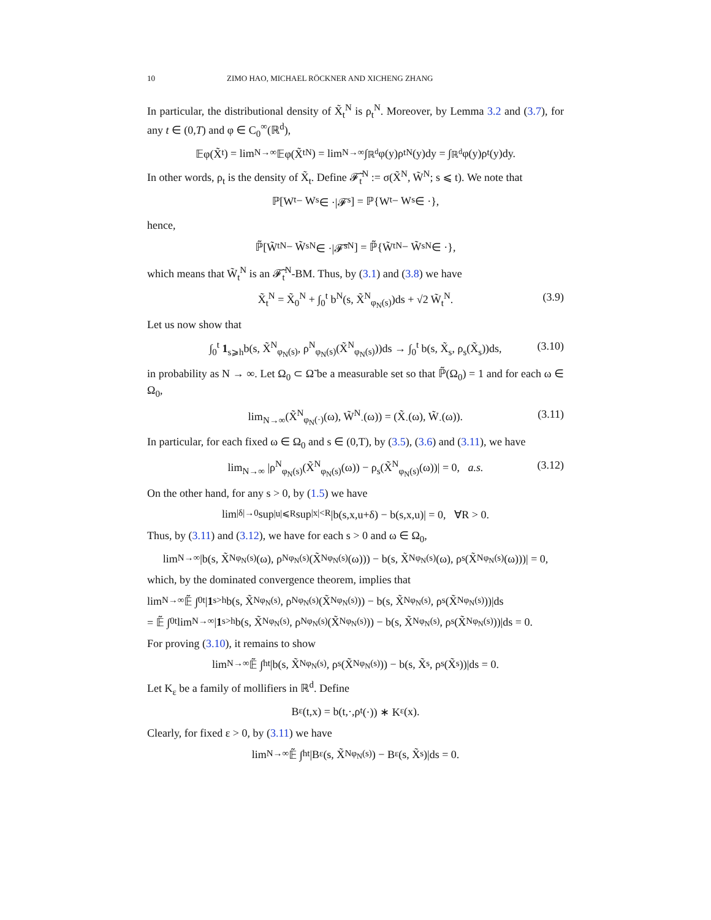10 ZIMO HAO, MICHAEL RÖCKNER AND XICHENG ZHANG
In particular, the distributional density of X̃<sub>t</sub><sup>N</sup> is ρ<sub>t</sub><sup>N</sup>. Moreover, by Lemma 3.2 and (3.7), for any t ∈ (0,T) and φ ∈ C<sub>0</sub><sup>∞</sup>(ℝ<sup>d</sup>),
𝔼φ(X̃<sub>t</sub>) = lim<sub>N→∞</sub> 𝔼φ(X̃<sub>t</sub><sup>N</sup>) = lim<sub>N→∞</sub> ∫<sub>ℝ<sup>d</sup></sub> φ(y)ρ<sub>t</sub><sup>N</sup>(y)dy = ∫<sub>ℝ<sup>d</sup></sub> φ(y)ρ<sub>t</sub>(y)dy.
In other words, ρ<sub>t</sub> is the density of X̃<sub>t</sub>. Define 𝓕̃<sub>t</sub><sup>N</sup> := σ(X̃<sup>N</sup>, W̃<sup>N</sup>; s ⩽ t). We note that
ℙ[W<sub>t</sub> − W<sub>s</sub> ∈ ·|𝓕<sub>s</sub>] = ℙ{W<sub>t</sub> − W<sub>s</sub> ∈ ·},
hence,
ℙ̃[W̃<sub>t</sub><sup>N</sup> − W̃<sub>s</sub><sup>N</sup> ∈ ·|𝓕̃<sub>s</sub><sup>N</sup>] = ℙ̃{W̃<sub>t</sub><sup>N</sup> − W̃<sub>s</sub><sup>N</sup> ∈ ·},
which means that W̃<sub>t</sub><sup>N</sup> is an 𝓕̃<sub>t</sub><sup>N</sup>-BM. Thus, by (3.1) and (3.8) we have
X̃<sub>t</sub><sup>N</sup> = X̃<sub>0</sub><sup>N</sup> + ∫<sub>0</sub><sup>t</sup> b<sup>N</sup>(s, X̃<sup>N</sup><sub>φ<sub>N</sub>(s)</sub>)ds + √2 W̃<sub>t</sub><sup>N</sup>. (3.9)
Let us now show that
∫<sub>0</sub><sup>t</sup> 1<sub>s⩾h</sub>b(s, X̃<sup>N</sup><sub>φ<sub>N</sub>(s)</sub>, ρ<sup>N</sup><sub>φ<sub>N</sub>(s)</sub>(X̃<sup>N</sup><sub>φ<sub>N</sub>(s)</sub>))ds → ∫<sub>0</sub><sup>t</sup> b(s, X̃<sub>s</sub>, ρ<sub>s</sub>(X̃<sub>s</sub>))ds, (3.10)
in probability as N → ∞. Let Ω<sub>0</sub> ⊂ Ω̃ be a measurable set so that ℙ̃(Ω<sub>0</sub>) = 1 and for each ω ∈ Ω<sub>0</sub>,
lim<sub>N→∞</sub>(X̃<sup>N</sup><sub>φ<sub>N</sub>(·)</sub>(ω), W̃<sup>N</sup><sub>·</sub>(ω)) = (X̃<sub>·</sub>(ω), W̃<sub>·</sub>(ω)). (3.11)
In particular, for each fixed ω ∈ Ω<sub>0</sub> and s ∈ (0,T), by (3.5), (3.6) and (3.11), we have
lim<sub>N→∞</sub> |ρ<sup>N</sup><sub>φ<sub>N</sub>(s)</sub>(X̃<sup>N</sup><sub>φ<sub>N</sub>(s)</sub>(ω)) − ρ<sub>s</sub>(X̃<sup>N</sup><sub>φ<sub>N</sub>(s)</sub>(ω))| = 0, a.s. (3.12)
On the other hand, for any s > 0, by (1.5) we have
lim<sub>|δ|→0</sub> sup<sub>|u|⩽R</sub> sup<sub>|x|<R</sub> |b(s,x,u+δ) − b(s,x,u)| = 0, ∀R > 0.
Thus, by (3.11) and (3.12), we have for each s > 0 and ω ∈ Ω<sub>0</sub>,
lim<sub>N→∞</sub>|b(s, X̃<sup>N</sup><sub>φ<sub>N</sub>(s)</sub>(ω), ρ<sup>N</sup><sub>φ<sub>N</sub>(s)</sub>(X̃<sup>N</sup><sub>φ<sub>N</sub>(s)</sub>(ω))) − b(s, X̃<sup>N</sup><sub>φ<sub>N</sub>(s)</sub>(ω), ρ<sub>s</sub>(X̃<sup>N</sup><sub>φ<sub>N</sub>(s)</sub>(ω)))| = 0,
which, by the dominated convergence theorem, implies that
lim<sub>N→∞</sub> 𝔼̃ ∫<sub>0</sub><sup>t</sup> | 1<sub>s>h</sub>b(s, X̃<sup>N</sup><sub>φ<sub>N</sub>(s)</sub>, ρ<sup>N</sup><sub>φ<sub>N</sub>(s)</sub>(X̃<sup>N</sup><sub>φ<sub>N</sub>(s)</sub>)) − b(s, X̃<sup>N</sup><sub>φ<sub>N</sub>(s)</sub>, ρ<sub>s</sub>(X̃<sup>N</sup><sub>φ<sub>N</sub>(s)</sub>))|ds
= 𝔼̃ ∫<sub>0</sub><sup>t</sup> lim<sub>N→∞</sub>| 1<sub>s>h</sub>b(s, X̃<sup>N</sup><sub>φ<sub>N</sub>(s)</sub>, ρ<sup>N</sup><sub>φ<sub>N</sub>(s)</sub>(X̃<sup>N</sup><sub>φ<sub>N</sub>(s)</sub>)) − b(s, X̃<sup>N</sup><sub>φ<sub>N</sub>(s)</sub>, ρ<sub>s</sub>(X̃<sup>N</sup><sub>φ<sub>N</sub>(s)</sub>))|ds = 0.
For proving (3.10), it remains to show
lim<sub>N→∞</sub> 𝔼̃ ∫<sub>h</sub><sup>t</sup> |b(s, X̃<sup>N</sup><sub>φ<sub>N</sub>(s)</sub>, ρ<sub>s</sub>(X̃<sup>N</sup><sub>φ<sub>N</sub>(s)</sub>)) − b(s, X̃<sub>s</sub>, ρ<sub>s</sub>(X̃<sub>s</sub>))|ds = 0.
Let K<sub>ε</sub> be a family of mollifiers in ℝ<sup>d</sup>. Define
B<sub>ε</sub>(t,x) = b(t,·,ρ<sub>t</sub>(·)) ∗ K<sub>ε</sub>(x).
Clearly, for fixed ε > 0, by (3.11) we have
lim<sub>N→∞</sub> 𝔼̃ ∫<sub>h</sub><sup>t</sup> |B<sub>ε</sub>(s, X̃<sup>N</sup><sub>φ<sub>N</sub>(s)</sub>) − B<sub>ε</sub>(s, X̃<sub>s</sub>)|ds = 0.